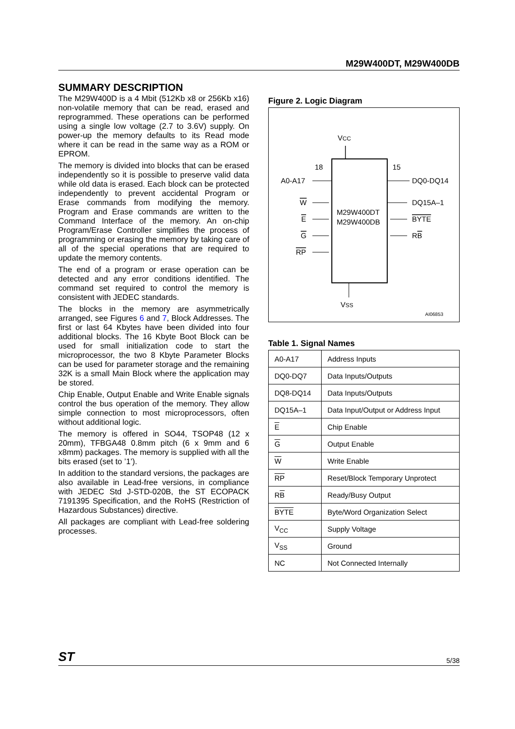M29W400DT, M29W400DB
SUMMARY DESCRIPTION
The M29W400D is a 4 Mbit (512Kb x8 or 256Kb x16) non-volatile memory that can be read, erased and reprogrammed. These operations can be performed using a single low voltage (2.7 to 3.6V) supply. On power-up the memory defaults to its Read mode where it can be read in the same way as a ROM or EPROM.
The memory is divided into blocks that can be erased independently so it is possible to preserve valid data while old data is erased. Each block can be protected independently to prevent accidental Program or Erase commands from modifying the memory. Program and Erase commands are written to the Command Interface of the memory. An on-chip Program/Erase Controller simplifies the process of programming or erasing the memory by taking care of all of the special operations that are required to update the memory contents.
The end of a program or erase operation can be detected and any error conditions identified. The command set required to control the memory is consistent with JEDEC standards.
The blocks in the memory are asymmetrically arranged, see Figures 6 and 7, Block Addresses. The first or last 64 Kbytes have been divided into four additional blocks. The 16 Kbyte Boot Block can be used for small initialization code to start the microprocessor, the two 8 Kbyte Parameter Blocks can be used for parameter storage and the remaining 32K is a small Main Block where the application may be stored.
Chip Enable, Output Enable and Write Enable signals control the bus operation of the memory. They allow simple connection to most microprocessors, often without additional logic.
The memory is offered in SO44, TSOP48 (12 x 20mm), TFBGA48 0.8mm pitch (6 x 9mm and 6 x8mm) packages. The memory is supplied with all the bits erased (set to ’1’).
In addition to the standard versions, the packages are also available in Lead-free versions, in compliance with JEDEC Std J-STD-020B, the ST ECOPACK 7191395 Specification, and the RoHS (Restriction of Hazardous Substances) directive.
All packages are compliant with Lead-free soldering processes.
Figure 2. Logic Diagram
VCC
M29W400DT
M29W400DB
18
15
A0-A17
DQ0-DQ14
W
E
G
RP
DQ15A–1
BYTE
RB
VSS
AI06853
Table 1. Signal Names
| A0-A17 | Address Inputs |
| DQ0-DQ7 | Data Inputs/Outputs |
| DQ8-DQ14 | Data Inputs/Outputs |
| DQ15A–1 | Data Input/Output or Address Input |
| E | Chip Enable |
| G | Output Enable |
| W | Write Enable |
| RP | Reset/Block Temporary Unprotect |
| R B | Ready/Busy Output |
| BYTE | Byte/Word Organization Select |
| V<sub>CC</sub> | Supply Voltage |
| V<sub>SS</sub> | Ground |
| NC | Not Connected Internally |
ST 5/38